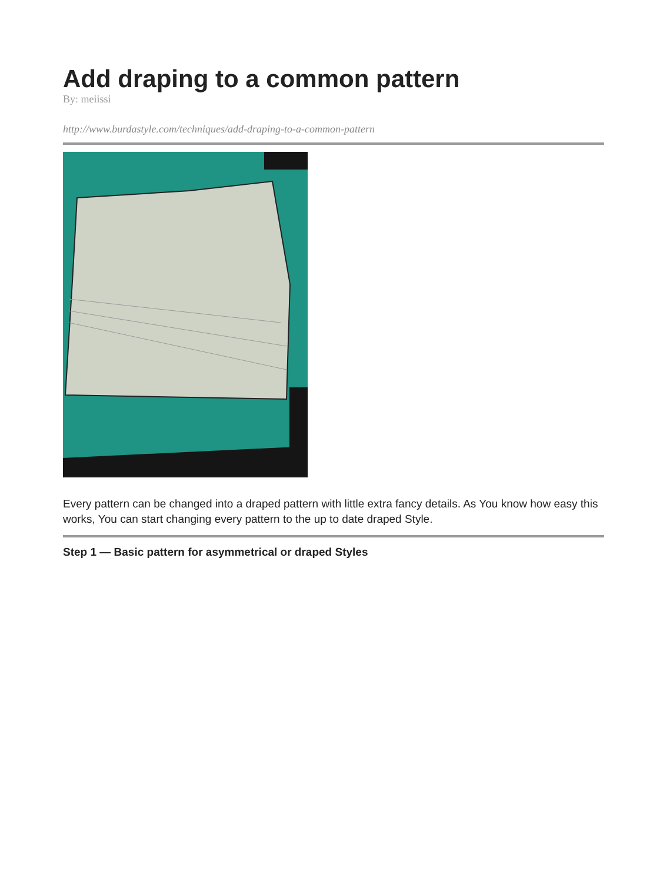Add draping to a common pattern
By: meiissi
http://www.burdastyle.com/techniques/add-draping-to-a-common-pattern
Every pattern can be changed into a draped pattern with little extra fancy details. As You know how easy this works, You can start changing every pattern to the up to date draped Style.
Step 1 — Basic pattern for asymmetrical or draped Styles